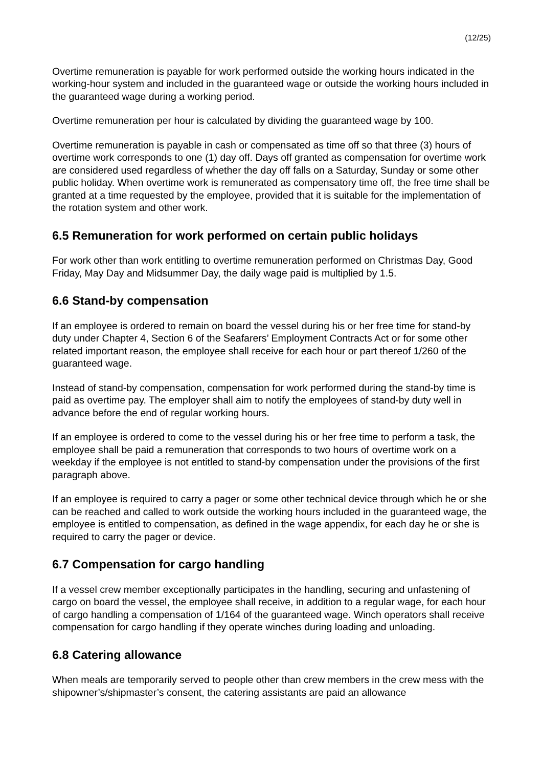(12/25)
Overtime remuneration is payable for work performed outside the working hours indicated in the working-hour system and included in the guaranteed wage or outside the working hours included in the guaranteed wage during a working period.
Overtime remuneration per hour is calculated by dividing the guaranteed wage by 100.
Overtime remuneration is payable in cash or compensated as time off so that three (3) hours of overtime work corresponds to one (1) day off. Days off granted as compensation for overtime work are considered used regardless of whether the day off falls on a Saturday, Sunday or some other public holiday. When overtime work is remunerated as compensatory time off, the free time shall be granted at a time requested by the employee, provided that it is suitable for the implementation of the rotation system and other work.
6.5 Remuneration for work performed on certain public holidays
For work other than work entitling to overtime remuneration performed on Christmas Day, Good Friday, May Day and Midsummer Day, the daily wage paid is multiplied by 1.5.
6.6 Stand-by compensation
If an employee is ordered to remain on board the vessel during his or her free time for stand-by duty under Chapter 4, Section 6 of the Seafarers’ Employment Contracts Act or for some other related important reason, the employee shall receive for each hour or part thereof 1/260 of the guaranteed wage.
Instead of stand-by compensation, compensation for work performed during the stand-by time is paid as overtime pay. The employer shall aim to notify the employees of stand-by duty well in advance before the end of regular working hours.
If an employee is ordered to come to the vessel during his or her free time to perform a task, the employee shall be paid a remuneration that corresponds to two hours of overtime work on a weekday if the employee is not entitled to stand-by compensation under the provisions of the first paragraph above.
If an employee is required to carry a pager or some other technical device through which he or she can be reached and called to work outside the working hours included in the guaranteed wage, the employee is entitled to compensation, as defined in the wage appendix, for each day he or she is required to carry the pager or device.
6.7 Compensation for cargo handling
If a vessel crew member exceptionally participates in the handling, securing and unfastening of cargo on board the vessel, the employee shall receive, in addition to a regular wage, for each hour of cargo handling a compensation of 1/164 of the guaranteed wage. Winch operators shall receive compensation for cargo handling if they operate winches during loading and unloading.
6.8 Catering allowance
When meals are temporarily served to people other than crew members in the crew mess with the shipowner’s/shipmaster’s consent, the catering assistants are paid an allowance